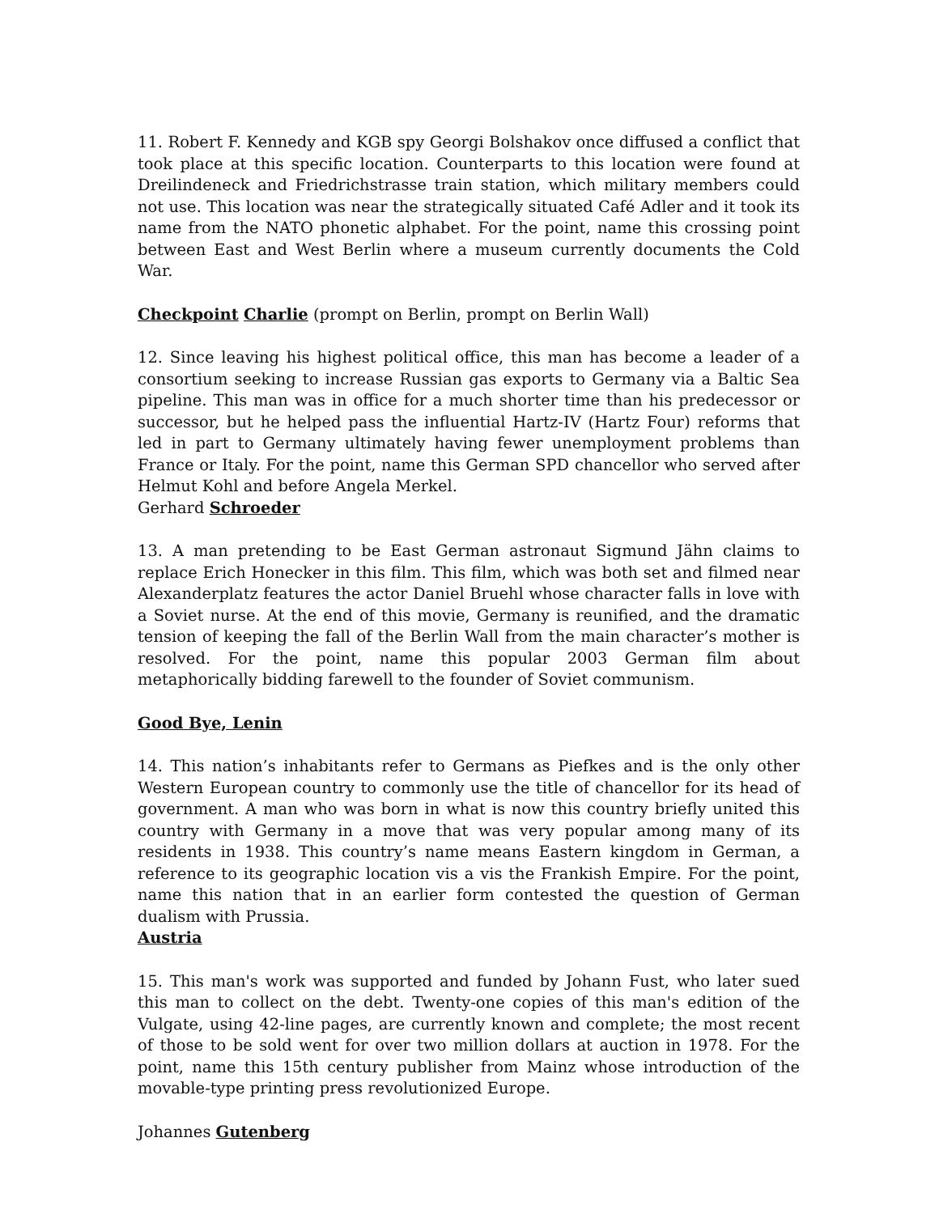11. Robert F. Kennedy and KGB spy Georgi Bolshakov once diffused a conflict that took place at this specific location. Counterparts to this location were found at Dreilindeneck and Friedrichstrasse train station, which military members could not use. This location was near the strategically situated Café Adler and it took its name from the NATO phonetic alphabet. For the point, name this crossing point between East and West Berlin where a museum currently documents the Cold War.
Checkpoint Charlie (prompt on Berlin, prompt on Berlin Wall)
12. Since leaving his highest political office, this man has become a leader of a consortium seeking to increase Russian gas exports to Germany via a Baltic Sea pipeline. This man was in office for a much shorter time than his predecessor or successor, but he helped pass the influential Hartz-IV (Hartz Four) reforms that led in part to Germany ultimately having fewer unemployment problems than France or Italy. For the point, name this German SPD chancellor who served after Helmut Kohl and before Angela Merkel.
Gerhard Schroeder
13. A man pretending to be East German astronaut Sigmund Jähn claims to replace Erich Honecker in this film. This film, which was both set and filmed near Alexanderplatz features the actor Daniel Bruehl whose character falls in love with a Soviet nurse. At the end of this movie, Germany is reunified, and the dramatic tension of keeping the fall of the Berlin Wall from the main character’s mother is resolved. For the point, name this popular 2003 German film about metaphorically bidding farewell to the founder of Soviet communism.
Good Bye, Lenin
14. This nation’s inhabitants refer to Germans as Piefkes and is the only other Western European country to commonly use the title of chancellor for its head of government. A man who was born in what is now this country briefly united this country with Germany in a move that was very popular among many of its residents in 1938. This country’s name means Eastern kingdom in German, a reference to its geographic location vis a vis the Frankish Empire. For the point, name this nation that in an earlier form contested the question of German dualism with Prussia.
Austria
15. This man's work was supported and funded by Johann Fust, who later sued this man to collect on the debt. Twenty-one copies of this man's edition of the Vulgate, using 42-line pages, are currently known and complete; the most recent of those to be sold went for over two million dollars at auction in 1978. For the point, name this 15th century publisher from Mainz whose introduction of the movable-type printing press revolutionized Europe.
Johannes Gutenberg